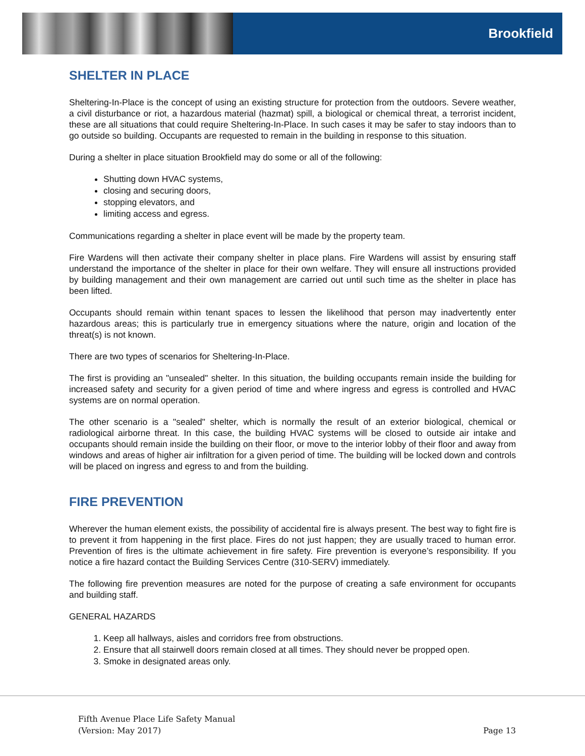Brookfield
SHELTER IN PLACE
Sheltering-In-Place is the concept of using an existing structure for protection from the outdoors. Severe weather, a civil disturbance or riot, a hazardous material (hazmat) spill, a biological or chemical threat, a terrorist incident, these are all situations that could require Sheltering-In-Place. In such cases it may be safer to stay indoors than to go outside so building. Occupants are requested to remain in the building in response to this situation.
During a shelter in place situation Brookfield may do some or all of the following:
Shutting down HVAC systems,
closing and securing doors,
stopping elevators, and
limiting access and egress.
Communications regarding a shelter in place event will be made by the property team.
Fire Wardens will then activate their company shelter in place plans. Fire Wardens will assist by ensuring staff understand the importance of the shelter in place for their own welfare. They will ensure all instructions provided by building management and their own management are carried out until such time as the shelter in place has been lifted.
Occupants should remain within tenant spaces to lessen the likelihood that person may inadvertently enter hazardous areas; this is particularly true in emergency situations where the nature, origin and location of the threat(s) is not known.
There are two types of scenarios for Sheltering-In-Place.
The first is providing an "unsealed" shelter. In this situation, the building occupants remain inside the building for increased safety and security for a given period of time and where ingress and egress is controlled and HVAC systems are on normal operation.
The other scenario is a "sealed" shelter, which is normally the result of an exterior biological, chemical or radiological airborne threat. In this case, the building HVAC systems will be closed to outside air intake and occupants should remain inside the building on their floor, or move to the interior lobby of their floor and away from windows and areas of higher air infiltration for a given period of time. The building will be locked down and controls will be placed on ingress and egress to and from the building.
FIRE PREVENTION
Wherever the human element exists, the possibility of accidental fire is always present. The best way to fight fire is to prevent it from happening in the first place. Fires do not just happen; they are usually traced to human error. Prevention of fires is the ultimate achievement in fire safety. Fire prevention is everyone’s responsibility. If you notice a fire hazard contact the Building Services Centre (310-SERV) immediately.
The following fire prevention measures are noted for the purpose of creating a safe environment for occupants and building staff.
GENERAL HAZARDS
1. Keep all hallways, aisles and corridors free from obstructions.
2. Ensure that all stairwell doors remain closed at all times. They should never be propped open.
3. Smoke in designated areas only.
Fifth Avenue Place Life Safety Manual
(Version: May 2017)
Page 13